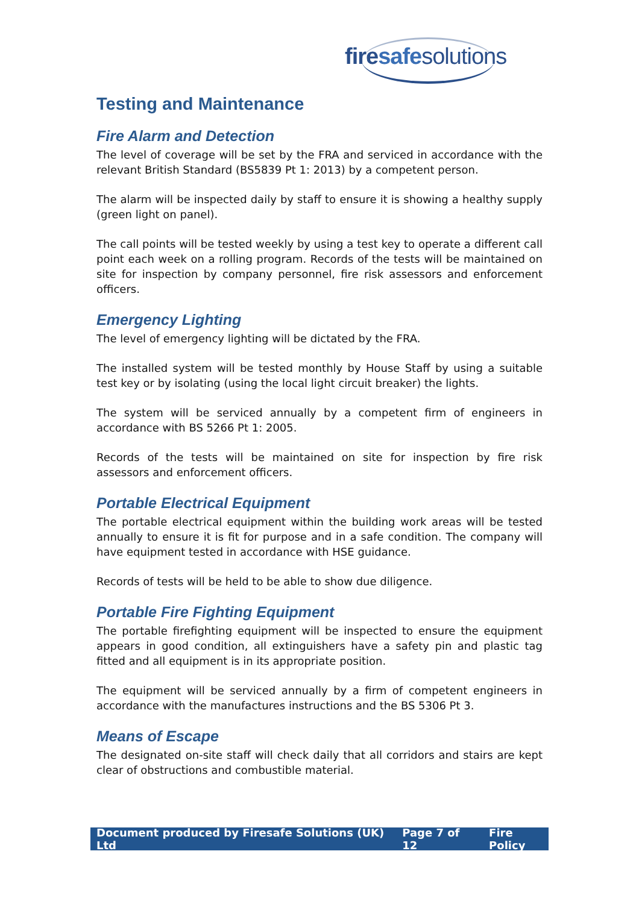fire safe solutions
Testing and Maintenance
Fire Alarm and Detection
The level of coverage will be set by the FRA and serviced in accordance with the relevant British Standard (BS5839 Pt 1: 2013) by a competent person.
The alarm will be inspected daily by staff to ensure it is showing a healthy supply (green light on panel).
The call points will be tested weekly by using a test key to operate a different call point each week on a rolling program. Records of the tests will be maintained on site for inspection by company personnel, fire risk assessors and enforcement officers.
Emergency Lighting
The level of emergency lighting will be dictated by the FRA.
The installed system will be tested monthly by House Staff by using a suitable test key or by isolating (using the local light circuit breaker) the lights.
The system will be serviced annually by a competent firm of engineers in accordance with BS 5266 Pt 1: 2005.
Records of the tests will be maintained on site for inspection by fire risk assessors and enforcement officers.
Portable Electrical Equipment
The portable electrical equipment within the building work areas will be tested annually to ensure it is fit for purpose and in a safe condition. The company will have equipment tested in accordance with HSE guidance.
Records of tests will be held to be able to show due diligence.
Portable Fire Fighting Equipment
The portable firefighting equipment will be inspected to ensure the equipment appears in good condition, all extinguishers have a safety pin and plastic tag fitted and all equipment is in its appropriate position.
The equipment will be serviced annually by a firm of competent engineers in accordance with the manufactures instructions and the BS 5306 Pt 3.
Means of Escape
The designated on-site staff will check daily that all corridors and stairs are kept clear of obstructions and combustible material.
Document produced by Firesafe Solutions (UK) Ltd Page 7 of 12 Fire Policy